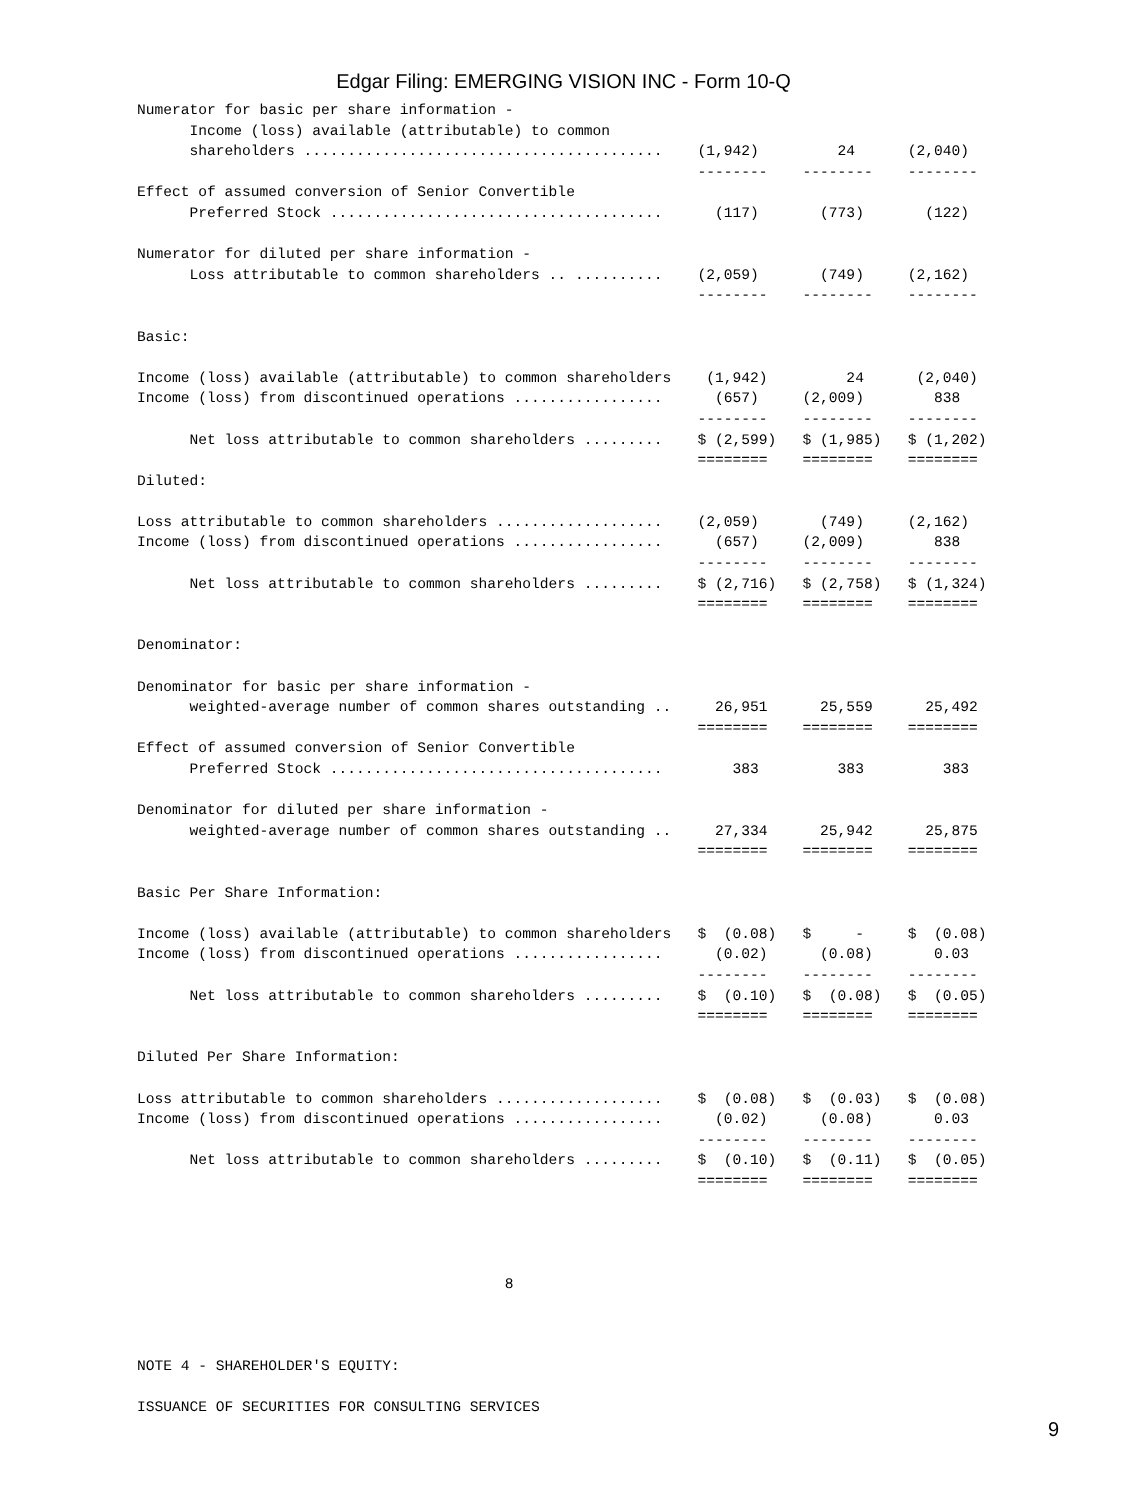Edgar Filing: EMERGING VISION INC - Form 10-Q
Numerator for basic per share information -
      Income (loss) available (attributable) to common
      shareholders .........................................    (1,942)         24      (2,040)
                                                                --------    --------    --------
Effect of assumed conversion of Senior Convertible
      Preferred Stock ......................................      (117)       (773)       (122)

Numerator for diluted per share information -
      Loss attributable to common shareholders .. ..........    (2,059)       (749)     (2,162)
                                                                --------    --------    --------

Basic:

Income (loss) available (attributable) to common shareholders    (1,942)         24      (2,040)
Income (loss) from discontinued operations .................      (657)     (2,009)        838
                                                                --------    --------    --------
      Net loss attributable to common shareholders .........    $ (2,599)   $ (1,985)   $ (1,202)
                                                                ========    ========    ========
Diluted:

Loss attributable to common shareholders ...................    (2,059)       (749)     (2,162)
Income (loss) from discontinued operations .................      (657)     (2,009)        838
                                                                --------    --------    --------
      Net loss attributable to common shareholders .........    $ (2,716)   $ (2,758)   $ (1,324)
                                                                ========    ========    ========

Denominator:

Denominator for basic per share information -
      weighted-average number of common shares outstanding ..     26,951      25,559      25,492
                                                                ========    ========    ========
Effect of assumed conversion of Senior Convertible
      Preferred Stock ......................................        383         383         383

Denominator for diluted per share information -
      weighted-average number of common shares outstanding ..     27,334      25,942      25,875
                                                                ========    ========    ========

Basic Per Share Information:

Income (loss) available (attributable) to common shareholders   $  (0.08)   $     -     $  (0.08)
Income (loss) from discontinued operations .................      (0.02)      (0.08)       0.03
                                                                --------    --------    --------
      Net loss attributable to common shareholders .........    $  (0.10)   $  (0.08)   $  (0.05)
                                                                ========    ========    ========

Diluted Per Share Information:

Loss attributable to common shareholders ...................    $  (0.08)   $  (0.03)   $  (0.08)
Income (loss) from discontinued operations .................      (0.02)      (0.08)       0.03
                                                                --------    --------    --------
      Net loss attributable to common shareholders .........    $  (0.10)   $  (0.11)   $  (0.05)
                                                                ========    ========    ========




                                          8



NOTE 4 - SHAREHOLDER'S EQUITY:

ISSUANCE OF SECURITIES FOR CONSULTING SERVICES
9